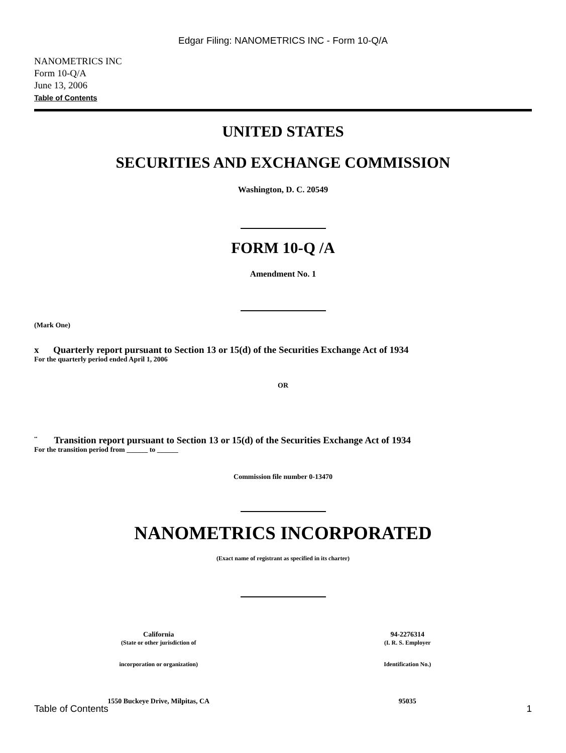Edgar Filing: NANOMETRICS INC - Form 10-Q/A
NANOMETRICS INC
Form 10-Q/A
June 13, 2006
Table of Contents
UNITED STATES
SECURITIES AND EXCHANGE COMMISSION
Washington, D. C. 20549
FORM 10-Q /A
Amendment No. 1
(Mark One)
x Quarterly report pursuant to Section 13 or 15(d) of the Securities Exchange Act of 1934
For the quarterly period ended April 1, 2006
OR
¨ Transition report pursuant to Section 13 or 15(d) of the Securities Exchange Act of 1934
For the transition period from ______ to ______
Commission file number 0-13470
NANOMETRICS INCORPORATED
(Exact name of registrant as specified in its charter)
California
(State or other jurisdiction of
94-2276314
(I. R. S. Employer
incorporation or organization) Identification No.)
1550 Buckeye Drive, Milpitas, CA
95035
Table of Contents 1